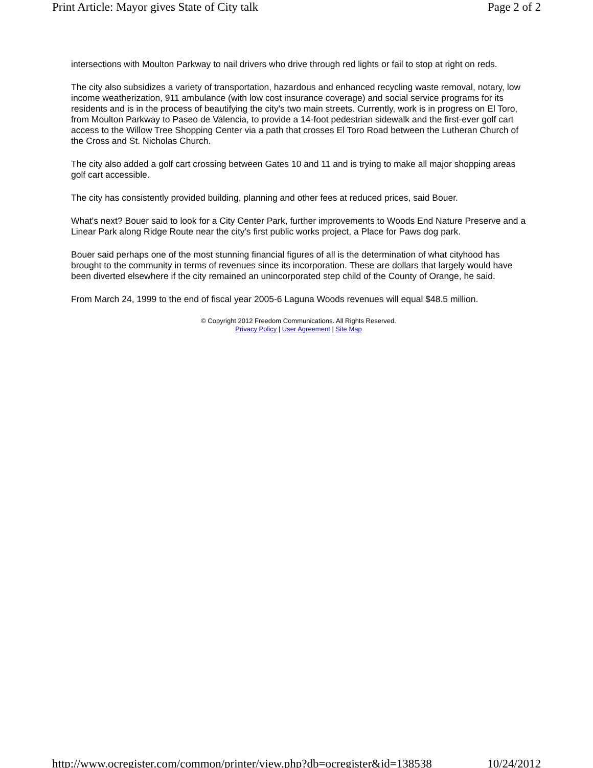Print Article: Mayor gives State of City talk Page 2 of 2
intersections with Moulton Parkway to nail drivers who drive through red lights or fail to stop at right on reds.
The city also subsidizes a variety of transportation, hazardous and enhanced recycling waste removal, notary, low income weatherization, 911 ambulance (with low cost insurance coverage) and social service programs for its residents and is in the process of beautifying the city's two main streets. Currently, work is in progress on El Toro, from Moulton Parkway to Paseo de Valencia, to provide a 14-foot pedestrian sidewalk and the first-ever golf cart access to the Willow Tree Shopping Center via a path that crosses El Toro Road between the Lutheran Church of the Cross and St. Nicholas Church.
The city also added a golf cart crossing between Gates 10 and 11 and is trying to make all major shopping areas golf cart accessible.
The city has consistently provided building, planning and other fees at reduced prices, said Bouer.
What's next? Bouer said to look for a City Center Park, further improvements to Woods End Nature Preserve and a Linear Park along Ridge Route near the city's first public works project, a Place for Paws dog park.
Bouer said perhaps one of the most stunning financial figures of all is the determination of what cityhood has brought to the community in terms of revenues since its incorporation. These are dollars that largely would have been diverted elsewhere if the city remained an unincorporated step child of the County of Orange, he said.
From March 24, 1999 to the end of fiscal year 2005-6 Laguna Woods revenues will equal $48.5 million.
© Copyright 2012 Freedom Communications. All Rights Reserved.
Privacy Policy | User Agreement | Site Map
http://www.ocregister.com/common/printer/view.php?db=ocregister&id=138538 10/24/2012